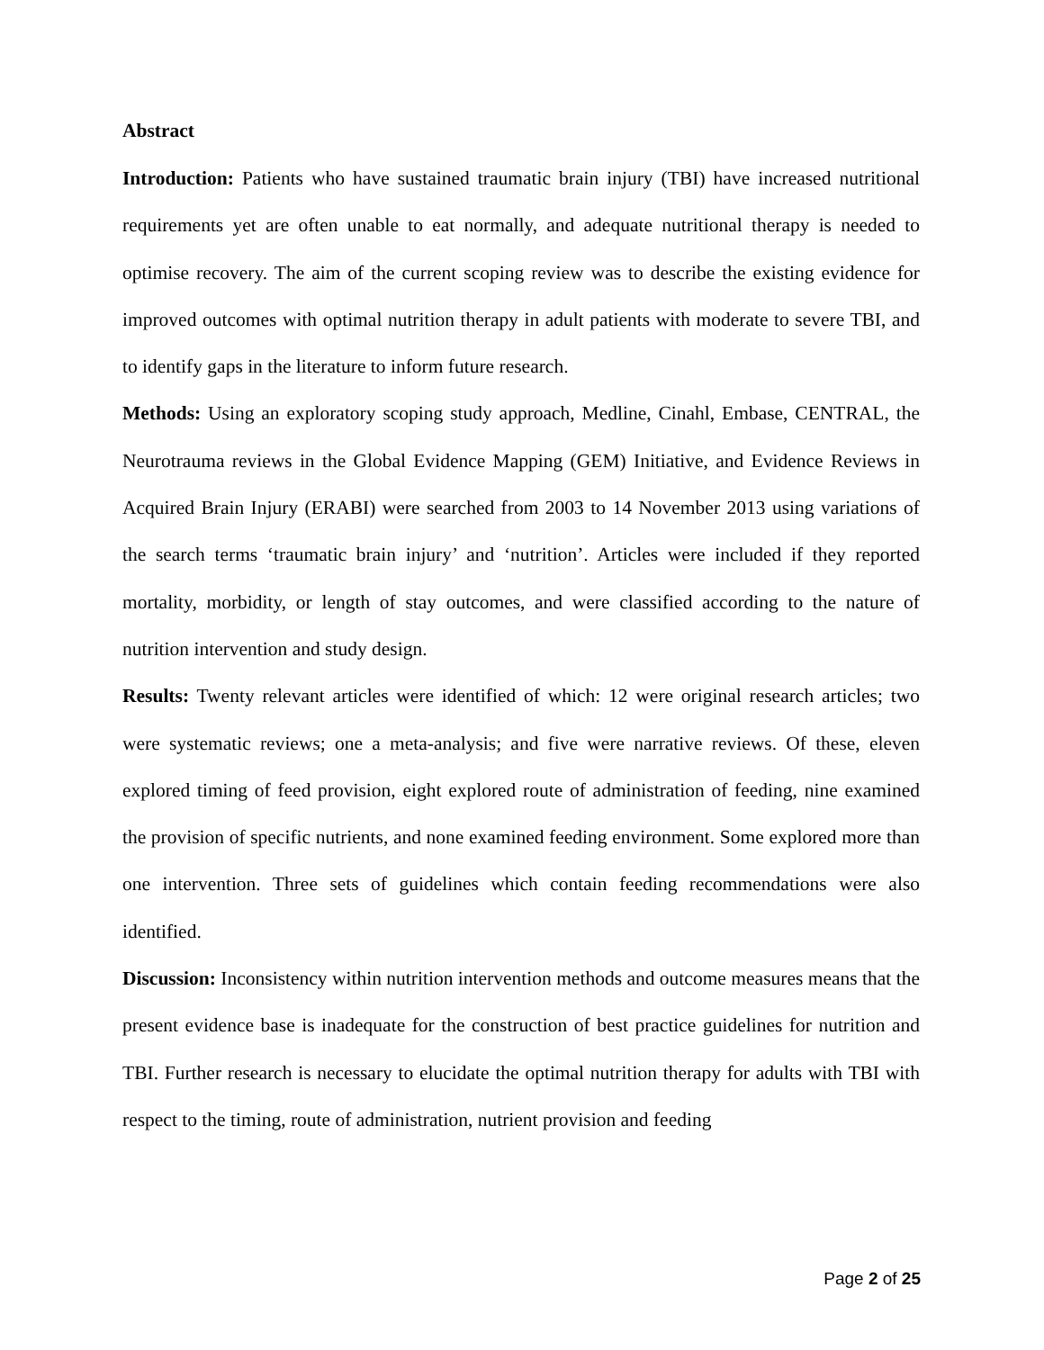Abstract
Introduction: Patients who have sustained traumatic brain injury (TBI) have increased nutritional requirements yet are often unable to eat normally, and adequate nutritional therapy is needed to optimise recovery. The aim of the current scoping review was to describe the existing evidence for improved outcomes with optimal nutrition therapy in adult patients with moderate to severe TBI, and to identify gaps in the literature to inform future research.
Methods: Using an exploratory scoping study approach, Medline, Cinahl, Embase, CENTRAL, the Neurotrauma reviews in the Global Evidence Mapping (GEM) Initiative, and Evidence Reviews in Acquired Brain Injury (ERABI) were searched from 2003 to 14 November 2013 using variations of the search terms ‘traumatic brain injury’ and ‘nutrition’. Articles were included if they reported mortality, morbidity, or length of stay outcomes, and were classified according to the nature of nutrition intervention and study design.
Results: Twenty relevant articles were identified of which: 12 were original research articles; two were systematic reviews; one a meta-analysis; and five were narrative reviews. Of these, eleven explored timing of feed provision, eight explored route of administration of feeding, nine examined the provision of specific nutrients, and none examined feeding environment. Some explored more than one intervention. Three sets of guidelines which contain feeding recommendations were also identified.
Discussion: Inconsistency within nutrition intervention methods and outcome measures means that the present evidence base is inadequate for the construction of best practice guidelines for nutrition and TBI. Further research is necessary to elucidate the optimal nutrition therapy for adults with TBI with respect to the timing, route of administration, nutrient provision and feeding
Page 2 of 25